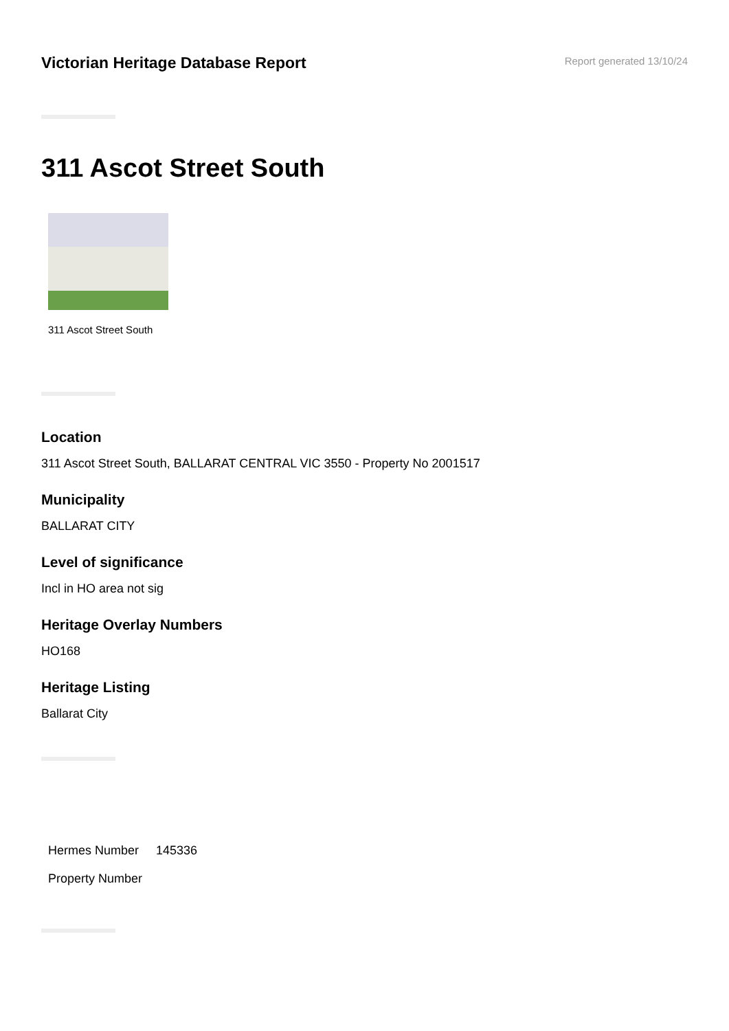Victorian Heritage Database Report
Report generated 13/10/24
311 Ascot Street South
311 Ascot Street South
Location
311 Ascot Street South, BALLARAT CENTRAL VIC 3550 - Property No 2001517
Municipality
BALLARAT CITY
Level of significance
Incl in HO area not sig
Heritage Overlay Numbers
HO168
Heritage Listing
Ballarat City
| Hermes Number | 145336 |
| Property Number | |